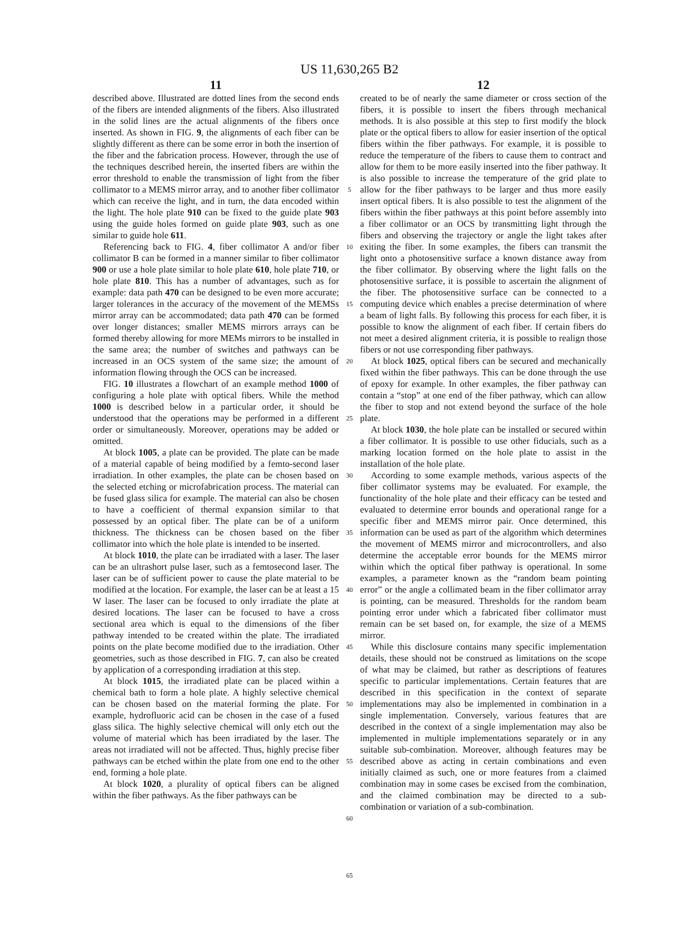US 11,630,265 B2
11
described above. Illustrated are dotted lines from the second ends of the fibers are intended alignments of the fibers. Also illustrated in the solid lines are the actual alignments of the fibers once inserted. As shown in FIG. 9, the alignments of each fiber can be slightly different as there can be some error in both the insertion of the fiber and the fabrication process. However, through the use of the techniques described herein, the inserted fibers are within the error threshold to enable the transmission of light from the fiber collimator to a MEMS mirror array, and to another fiber collimator which can receive the light, and in turn, the data encoded within the light. The hole plate 910 can be fixed to the guide plate 903 using the guide holes formed on guide plate 903, such as one similar to guide hole 611.
Referencing back to FIG. 4, fiber collimator A and/or fiber collimator B can be formed in a manner similar to fiber collimator 900 or use a hole plate similar to hole plate 610, hole plate 710, or hole plate 810. This has a number of advantages, such as for example: data path 470 can be designed to be even more accurate; larger tolerances in the accuracy of the movement of the MEMSs mirror array can be accommodated; data path 470 can be formed over longer distances; smaller MEMS mirrors arrays can be formed thereby allowing for more MEMs mirrors to be installed in the same area; the number of switches and pathways can be increased in an OCS system of the same size; the amount of information flowing through the OCS can be increased.
FIG. 10 illustrates a flowchart of an example method 1000 of configuring a hole plate with optical fibers. While the method 1000 is described below in a particular order, it should be understood that the operations may be performed in a different order or simultaneously. Moreover, operations may be added or omitted.
At block 1005, a plate can be provided. The plate can be made of a material capable of being modified by a femto-second laser irradiation. In other examples, the plate can be chosen based on the selected etching or microfabrication process. The material can be fused glass silica for example. The material can also be chosen to have a coefficient of thermal expansion similar to that possessed by an optical fiber. The plate can be of a uniform thickness. The thickness can be chosen based on the fiber collimator into which the hole plate is intended to be inserted.
At block 1010, the plate can be irradiated with a laser. The laser can be an ultrashort pulse laser, such as a femtosecond laser. The laser can be of sufficient power to cause the plate material to be modified at the location. For example, the laser can be at least a 15 W laser. The laser can be focused to only irradiate the plate at desired locations. The laser can be focused to have a cross sectional area which is equal to the dimensions of the fiber pathway intended to be created within the plate. The irradiated points on the plate become modified due to the irradiation. Other geometries, such as those described in FIG. 7, can also be created by application of a corresponding irradiation at this step.
At block 1015, the irradiated plate can be placed within a chemical bath to form a hole plate. A highly selective chemical can be chosen based on the material forming the plate. For example, hydrofluoric acid can be chosen in the case of a fused glass silica. The highly selective chemical will only etch out the volume of material which has been irradiated by the laser. The areas not irradiated will not be affected. Thus, highly precise fiber pathways can be etched within the plate from one end to the other end, forming a hole plate.
At block 1020, a plurality of optical fibers can be aligned within the fiber pathways. As the fiber pathways can be
5
10
15
20
25
30
35
40
45
50
55
60
65
12
created to be of nearly the same diameter or cross section of the fibers, it is possible to insert the fibers through mechanical methods. It is also possible at this step to first modify the block plate or the optical fibers to allow for easier insertion of the optical fibers within the fiber pathways. For example, it is possible to reduce the temperature of the fibers to cause them to contract and allow for them to be more easily inserted into the fiber pathway. It is also possible to increase the temperature of the grid plate to allow for the fiber pathways to be larger and thus more easily insert optical fibers. It is also possible to test the alignment of the fibers within the fiber pathways at this point before assembly into a fiber collimator or an OCS by transmitting light through the fibers and observing the trajectory or angle the light takes after exiting the fiber. In some examples, the fibers can transmit the light onto a photosensitive surface a known distance away from the fiber collimator. By observing where the light falls on the photosensitive surface, it is possible to ascertain the alignment of the fiber. The photosensitive surface can be connected to a computing device which enables a precise determination of where a beam of light falls. By following this process for each fiber, it is possible to know the alignment of each fiber. If certain fibers do not meet a desired alignment criteria, it is possible to realign those fibers or not use corresponding fiber pathways.
At block 1025, optical fibers can be secured and mechanically fixed within the fiber pathways. This can be done through the use of epoxy for example. In other examples, the fiber pathway can contain a “stop” at one end of the fiber pathway, which can allow the fiber to stop and not extend beyond the surface of the hole plate.
At block 1030, the hole plate can be installed or secured within a fiber collimator. It is possible to use other fiducials, such as a marking location formed on the hole plate to assist in the installation of the hole plate.
According to some example methods, various aspects of the fiber collimator systems may be evaluated. For example, the functionality of the hole plate and their efficacy can be tested and evaluated to determine error bounds and operational range for a specific fiber and MEMS mirror pair. Once determined, this information can be used as part of the algorithm which determines the movement of MEMS mirror and microcontrollers, and also determine the acceptable error bounds for the MEMS mirror within which the optical fiber pathway is operational. In some examples, a parameter known as the “random beam pointing error” or the angle a collimated beam in the fiber collimator array is pointing, can be measured. Thresholds for the random beam pointing error under which a fabricated fiber collimator must remain can be set based on, for example, the size of a MEMS mirror.
While this disclosure contains many specific implementation details, these should not be construed as limitations on the scope of what may be claimed, but rather as descriptions of features specific to particular implementations. Certain features that are described in this specification in the context of separate implementations may also be implemented in combination in a single implementation. Conversely, various features that are described in the context of a single implementation may also be implemented in multiple implementations separately or in any suitable sub-combination. Moreover, although features may be described above as acting in certain combinations and even initially claimed as such, one or more features from a claimed combination may in some cases be excised from the combination, and the claimed combination may be directed to a sub-combination or variation of a sub-combination.